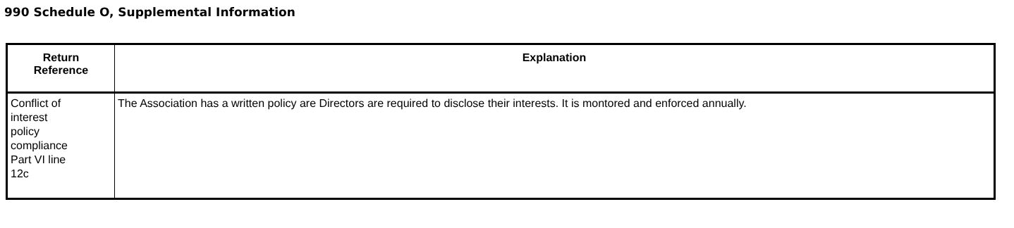990 Schedule O, Supplemental Information
| Return Reference | Explanation |
| --- | --- |
| Conflict of interest policy compliance Part VI line 12c | The Association has a written policy are Directors are required to disclose their interests. It is montored and enforced annually. |